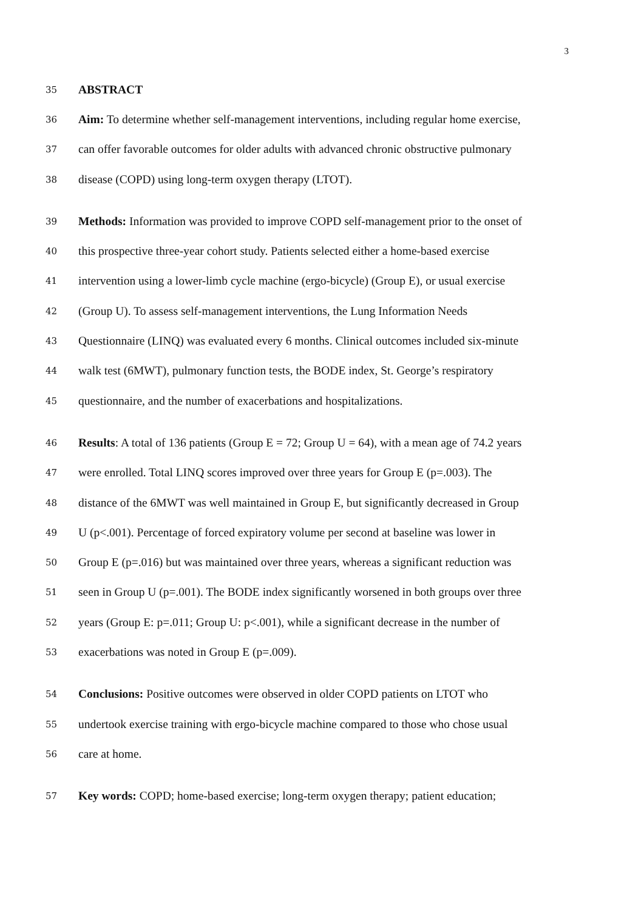3
35 ABSTRACT
36 Aim: To determine whether self-management interventions, including regular home exercise,
37 can offer favorable outcomes for older adults with advanced chronic obstructive pulmonary
38 disease (COPD) using long-term oxygen therapy (LTOT).
39 Methods: Information was provided to improve COPD self-management prior to the onset of
40 this prospective three-year cohort study. Patients selected either a home-based exercise
41 intervention using a lower-limb cycle machine (ergo-bicycle) (Group E), or usual exercise
42 (Group U). To assess self-management interventions, the Lung Information Needs
43 Questionnaire (LINQ) was evaluated every 6 months. Clinical outcomes included six-minute
44 walk test (6MWT), pulmonary function tests, the BODE index, St. George’s respiratory
45 questionnaire, and the number of exacerbations and hospitalizations.
46 Results: A total of 136 patients (Group E = 72; Group U = 64), with a mean age of 74.2 years
47 were enrolled. Total LINQ scores improved over three years for Group E (p=.003). The
48 distance of the 6MWT was well maintained in Group E, but significantly decreased in Group
49 U (p<.001). Percentage of forced expiratory volume per second at baseline was lower in
50 Group E (p=.016) but was maintained over three years, whereas a significant reduction was
51 seen in Group U (p=.001). The BODE index significantly worsened in both groups over three
52 years (Group E: p=.011; Group U: p<.001), while a significant decrease in the number of
53 exacerbations was noted in Group E (p=.009).
54 Conclusions: Positive outcomes were observed in older COPD patients on LTOT who
55 undertook exercise training with ergo-bicycle machine compared to those who chose usual
56 care at home.
57 Key words: COPD; home-based exercise; long-term oxygen therapy; patient education;